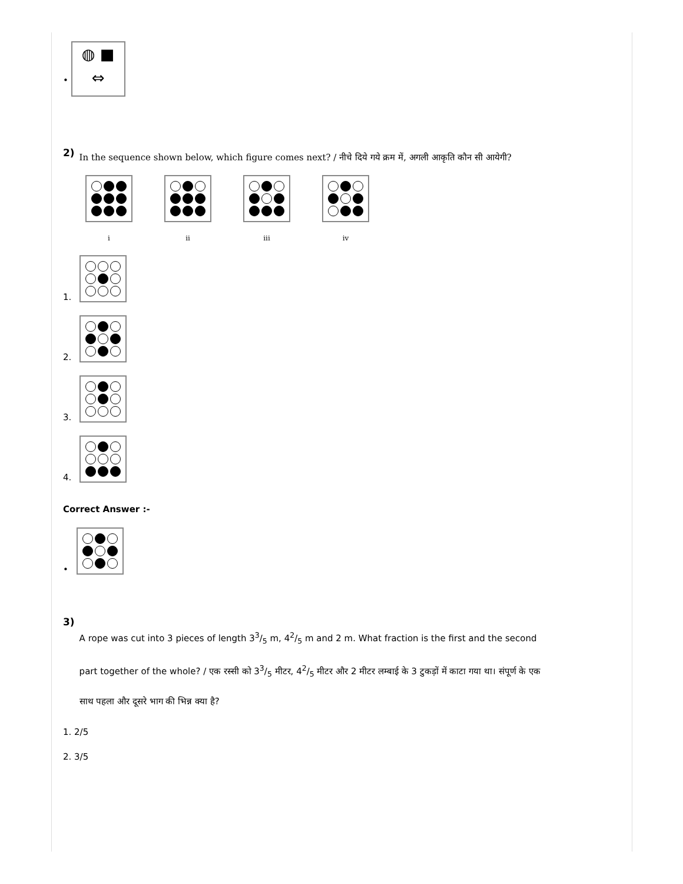• ◍ ■
⇔
2)
In the sequence shown below, which figure comes next? / नीचे दिये गये क्रम में, अगली आकृति कौन सी आयेगी?
i ii iii iv
1.
2.
3.
4.
Correct Answer :-
•
3)
A rope was cut into 3 pieces of length 33/5 m, 42/5 m and 2 m. What fraction is the first and the second part together of the whole? / एक रस्सी को 33/5 मीटर, 42/5 मीटर और 2 मीटर लम्बाई के 3 टुकड़ों में काटा गया था। संपूर्ण के एक साथ पहला और दूसरे भाग की भिन्न क्या है?
1. 2/5
2. 3/5